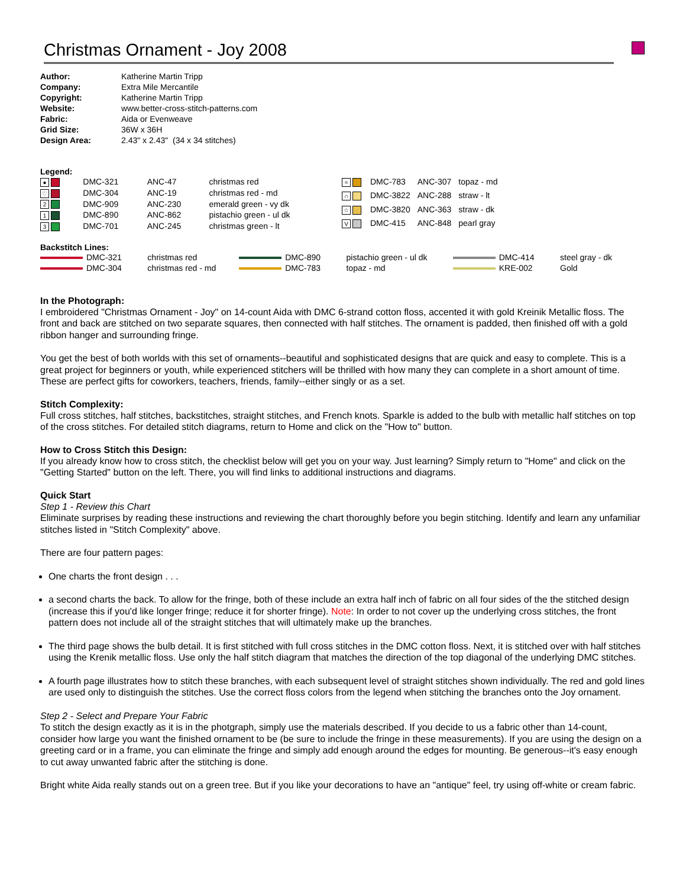Christmas Ornament - Joy 2008
| Author: | Katherine Martin Tripp |
| Company: | Extra Mile Mercantile |
| Copyright: | Katherine Martin Tripp |
| Website: | www.better-cross-stitch-patterns.com |
| Fabric: | Aida or Evenweave |
| Grid Size: | 36W x 36H |
| Design Area: | 2.43" x 2.43" (34 x 34 stitches) |
Legend:
| ● | DMC-321 | ANC-47 | christmas red |
| ♡ | DMC-304 | ANC-19 | christmas red - md |
| 2 | DMC-909 | ANC-230 | emerald green - vy dk |
| 1 | DMC-890 | ANC-862 | pistachio green - ul dk |
| 3 | DMC-701 | ANC-245 | christmas green - lt |
| ≈ | DMC-783 | ANC-307 | topaz - md |
| ∩ | DMC-3822 | ANC-288 | straw - lt |
| ☆ | DMC-3820 | ANC-363 | straw - dk |
| V | DMC-415 | ANC-848 | pearl gray |
Backstitch Lines:
| DMC-321 | christmas red | DMC-890 | pistachio green - ul dk | DMC-414 | steel gray - dk |
| DMC-304 | christmas red - md | DMC-783 | topaz - md | KRE-002 | Gold |
In the Photograph:
I embroidered "Christmas Ornament - Joy" on 14-count Aida with DMC 6-strand cotton floss, accented it with gold Kreinik Metallic floss. The front and back are stitched on two separate squares, then connected with half stitches. The ornament is padded, then finished off with a gold ribbon hanger and surrounding fringe.
You get the best of both worlds with this set of ornaments--beautiful and sophisticated designs that are quick and easy to complete. This is a great project for beginners or youth, while experienced stitchers will be thrilled with how many they can complete in a short amount of time. These are perfect gifts for coworkers, teachers, friends, family--either singly or as a set.
Stitch Complexity:
Full cross stitches, half stitches, backstitches, straight stitches, and French knots. Sparkle is added to the bulb with metallic half stitches on top of the cross stitches. For detailed stitch diagrams, return to Home and click on the "How to" button.
How to Cross Stitch this Design:
If you already know how to cross stitch, the checklist below will get you on your way. Just learning? Simply return to "Home" and click on the "Getting Started" button on the left. There, you will find links to additional instructions and diagrams.
Quick Start
Step 1 - Review this Chart
Eliminate surprises by reading these instructions and reviewing the chart thoroughly before you begin stitching. Identify and learn any unfamiliar stitches listed in "Stitch Complexity" above.
There are four pattern pages:
One charts the front design . . .
a second charts the back. To allow for the fringe, both of these include an extra half inch of fabric on all four sides of the the stitched design (increase this if you'd like longer fringe; reduce it for shorter fringe). Note: In order to not cover up the underlying cross stitches, the front pattern does not include all of the straight stitches that will ultimately make up the branches.
The third page shows the bulb detail. It is first stitched with full cross stitches in the DMC cotton floss. Next, it is stitched over with half stitches using the Krenik metallic floss. Use only the half stitch diagram that matches the direction of the top diagonal of the underlying DMC stitches.
A fourth page illustrates how to stitch these branches, with each subsequent level of straight stitches shown individually. The red and gold lines are used only to distinguish the stitches. Use the correct floss colors from the legend when stitching the branches onto the Joy ornament.
Step 2 - Select and Prepare Your Fabric
To stitch the design exactly as it is in the photgraph, simply use the materials described. If you decide to us a fabric other than 14-count, consider how large you want the finished ornament to be (be sure to include the fringe in these measurements). If you are using the design on a greeting card or in a frame, you can eliminate the fringe and simply add enough around the edges for mounting. Be generous--it's easy enough to cut away unwanted fabric after the stitching is done.
Bright white Aida really stands out on a green tree. But if you like your decorations to have an "antique" feel, try using off-white or cream fabric.